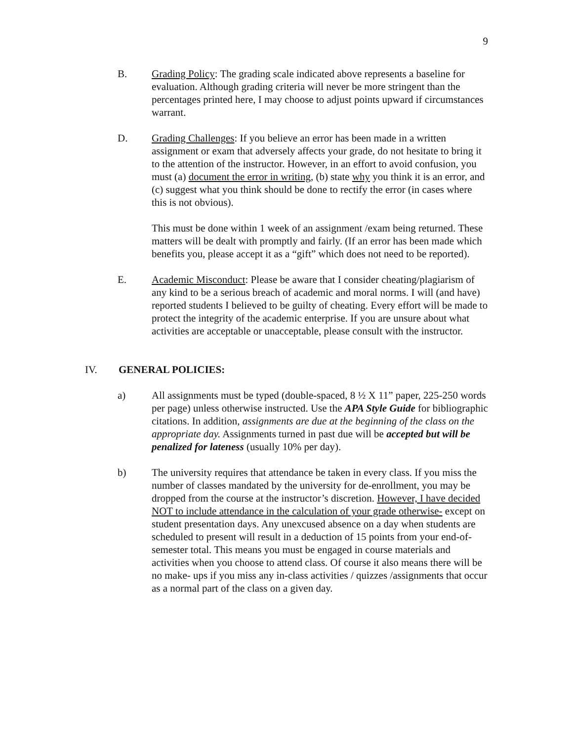9
B. Grading Policy: The grading scale indicated above represents a baseline for evaluation. Although grading criteria will never be more stringent than the percentages printed here, I may choose to adjust points upward if circumstances warrant.
D. Grading Challenges: If you believe an error has been made in a written assignment or exam that adversely affects your grade, do not hesitate to bring it to the attention of the instructor. However, in an effort to avoid confusion, you must (a) document the error in writing, (b) state why you think it is an error, and (c) suggest what you think should be done to rectify the error (in cases where this is not obvious).
This must be done within 1 week of an assignment /exam being returned. These matters will be dealt with promptly and fairly. (If an error has been made which benefits you, please accept it as a “gift” which does not need to be reported).
E. Academic Misconduct: Please be aware that I consider cheating/plagiarism of any kind to be a serious breach of academic and moral norms. I will (and have) reported students I believed to be guilty of cheating. Every effort will be made to protect the integrity of the academic enterprise. If you are unsure about what activities are acceptable or unacceptable, please consult with the instructor.
IV. GENERAL POLICIES:
a) All assignments must be typed (double-spaced, 8 ½ X 11” paper, 225-250 words per page) unless otherwise instructed. Use the APA Style Guide for bibliographic citations. In addition, assignments are due at the beginning of the class on the appropriate day. Assignments turned in past due will be accepted but will be penalized for lateness (usually 10% per day).
b) The university requires that attendance be taken in every class. If you miss the number of classes mandated by the university for de-enrollment, you may be dropped from the course at the instructor’s discretion. However, I have decided NOT to include attendance in the calculation of your grade otherwise- except on student presentation days. Any unexcused absence on a day when students are scheduled to present will result in a deduction of 15 points from your end-of- semester total. This means you must be engaged in course materials and activities when you choose to attend class. Of course it also means there will be no make- ups if you miss any in-class activities / quizzes /assignments that occur as a normal part of the class on a given day.